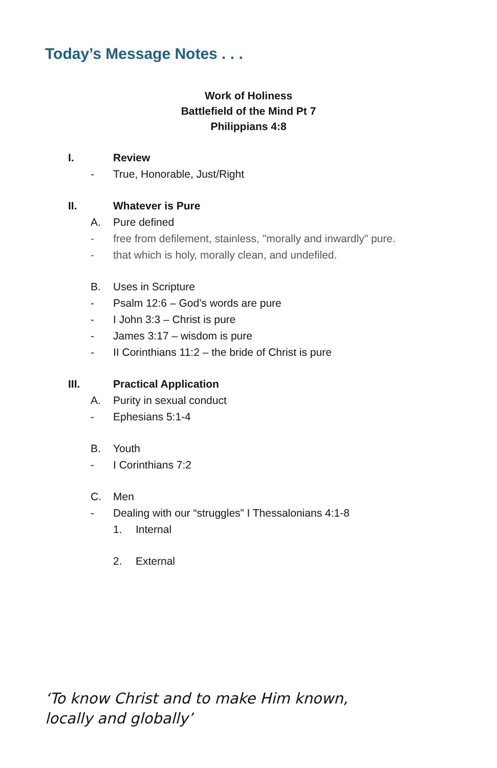Today’s Message Notes . . .
Work of Holiness
Battlefield of the Mind Pt 7
Philippians 4:8
I. Review
- True, Honorable, Just/Right
II. Whatever is Pure
A. Pure defined
- free from defilement, stainless, "morally and inwardly" pure.
- that which is holy, morally clean, and undefiled.
B. Uses in Scripture
- Psalm 12:6 – God’s words are pure
- I John 3:3 – Christ is pure
- James 3:17 – wisdom is pure
- II Corinthians 11:2 – the bride of Christ is pure
III. Practical Application
A. Purity in sexual conduct
- Ephesians 5:1-4
B. Youth
- I Corinthians 7:2
C. Men
- Dealing with our “struggles” I Thessalonians 4:1-8
1. Internal
2. External
‘To know Christ and to make Him known,
locally and globally’